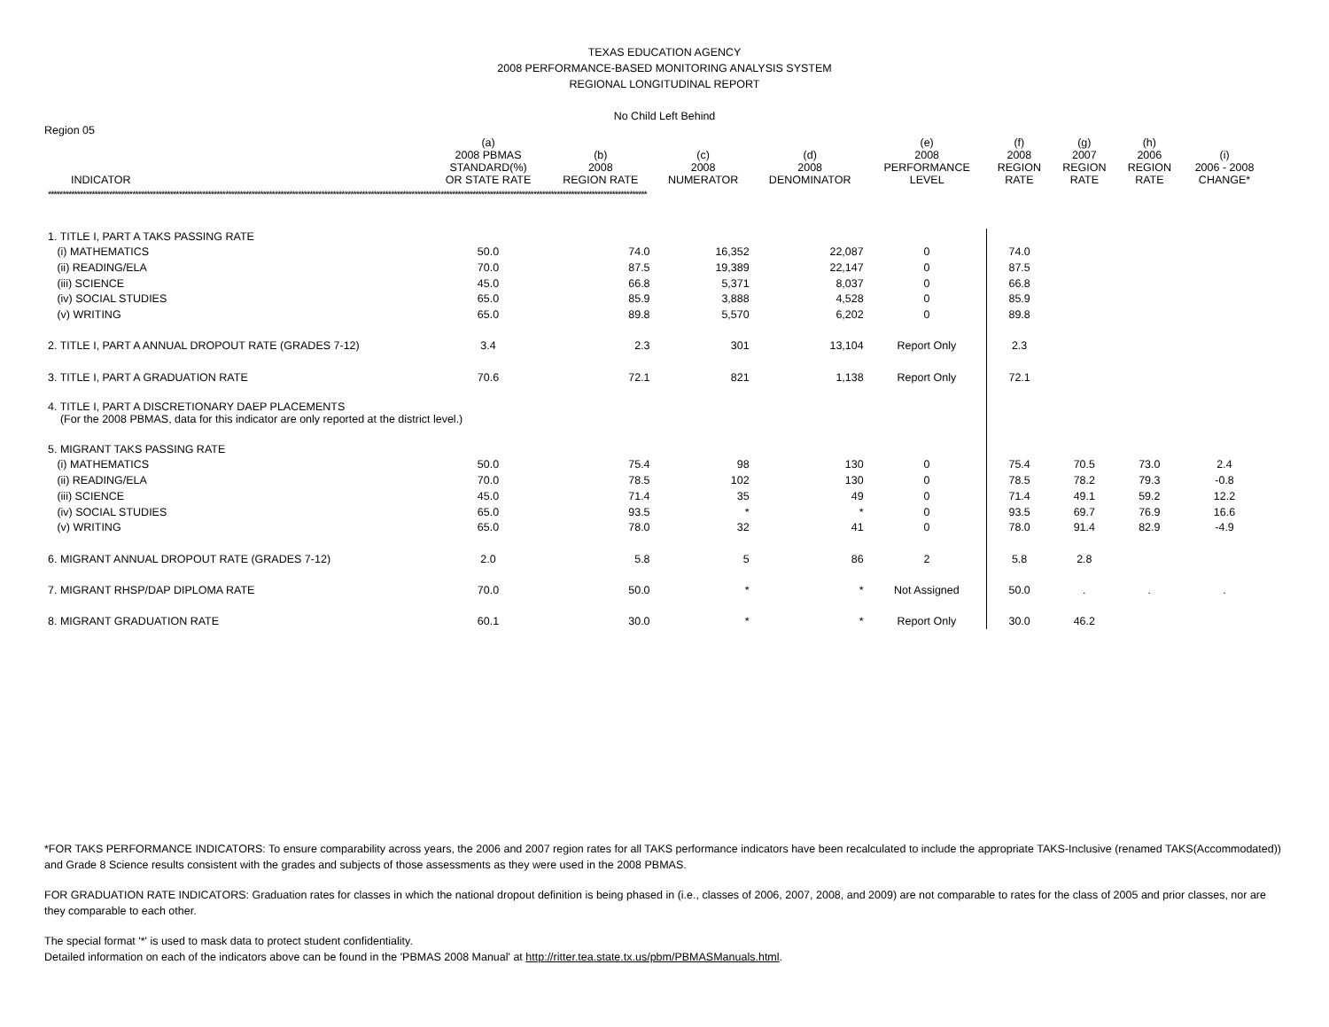TEXAS EDUCATION AGENCY
2008 PERFORMANCE-BASED MONITORING ANALYSIS SYSTEM
REGIONAL LONGITUDINAL REPORT
No Child Left Behind
Region 05
| INDICATOR | (a) 2008 PBMAS STANDARD(%) OR STATE RATE | (b) 2008 REGION RATE | (c) 2008 NUMERATOR | (d) 2008 DENOMINATOR | (e) 2008 PERFORMANCE LEVEL | (f) 2008 REGION RATE | (g) 2007 REGION RATE | (h) 2006 REGION RATE | (i) 2006 - 2008 CHANGE* |
| --- | --- | --- | --- | --- | --- | --- | --- | --- | --- |
| ************************************************************************************************************************************************************************************************************** | | | | | | | | | |
| 1. TITLE I, PART A TAKS PASSING RATE | | | | | | | | | |
| (i) MATHEMATICS | 50.0 | 74.0 | 16,352 | 22,087 | 0 | 74.0 | | | |
| (ii) READING/ELA | 70.0 | 87.5 | 19,389 | 22,147 | 0 | 87.5 | | | |
| (iii) SCIENCE | 45.0 | 66.8 | 5,371 | 8,037 | 0 | 66.8 | | | |
| (iv) SOCIAL STUDIES | 65.0 | 85.9 | 3,888 | 4,528 | 0 | 85.9 | | | |
| (v) WRITING | 65.0 | 89.8 | 5,570 | 6,202 | 0 | 89.8 | | | |
| 2. TITLE I, PART A ANNUAL DROPOUT RATE (GRADES 7-12) | 3.4 | 2.3 | 301 | 13,104 | Report Only | 2.3 | | | |
| 3. TITLE I, PART A GRADUATION RATE | 70.6 | 72.1 | 821 | 1,138 | Report Only | 72.1 | | | |
| 4. TITLE I, PART A DISCRETIONARY DAEP PLACEMENTS (For the 2008 PBMAS, data for this indicator are only reported at the district level.) | | | | | | | | | |
| 5. MIGRANT TAKS PASSING RATE | | | | | | | | | |
| (i) MATHEMATICS | 50.0 | 75.4 | 98 | 130 | 0 | 75.4 | 70.5 | 73.0 | 2.4 |
| (ii) READING/ELA | 70.0 | 78.5 | 102 | 130 | 0 | 78.5 | 78.2 | 79.3 | -0.8 |
| (iii) SCIENCE | 45.0 | 71.4 | 35 | 49 | 0 | 71.4 | 49.1 | 59.2 | 12.2 |
| (iv) SOCIAL STUDIES | 65.0 | 93.5 | * | * | 0 | 93.5 | 69.7 | 76.9 | 16.6 |
| (v) WRITING | 65.0 | 78.0 | 32 | 41 | 0 | 78.0 | 91.4 | 82.9 | -4.9 |
| 6. MIGRANT ANNUAL DROPOUT RATE (GRADES 7-12) | 2.0 | 5.8 | 5 | 86 | 2 | 5.8 | 2.8 | | |
| 7. MIGRANT RHSP/DAP DIPLOMA RATE | 70.0 | 50.0 | * | * | Not Assigned | 50.0 | . | . | . |
| 8. MIGRANT GRADUATION RATE | 60.1 | 30.0 | * | * | Report Only | 30.0 | 46.2 | | |
*FOR TAKS PERFORMANCE INDICATORS: To ensure comparability across years, the 2006 and 2007 region rates for all TAKS performance indicators have been recalculated to include the appropriate TAKS-Inclusive (renamed TAKS(Accommodated)) and Grade 8 Science results consistent with the grades and subjects of those assessments as they were used in the 2008 PBMAS.
FOR GRADUATION RATE INDICATORS: Graduation rates for classes in which the national dropout definition is being phased in (i.e., classes of 2006, 2007, 2008, and 2009) are not comparable to rates for the class of 2005 and prior classes, nor are they comparable to each other.
The special format '*' is used to mask data to protect student confidentiality.
Detailed information on each of the indicators above can be found in the 'PBMAS 2008 Manual' at http://ritter.tea.state.tx.us/pbm/PBMASManuals.html.